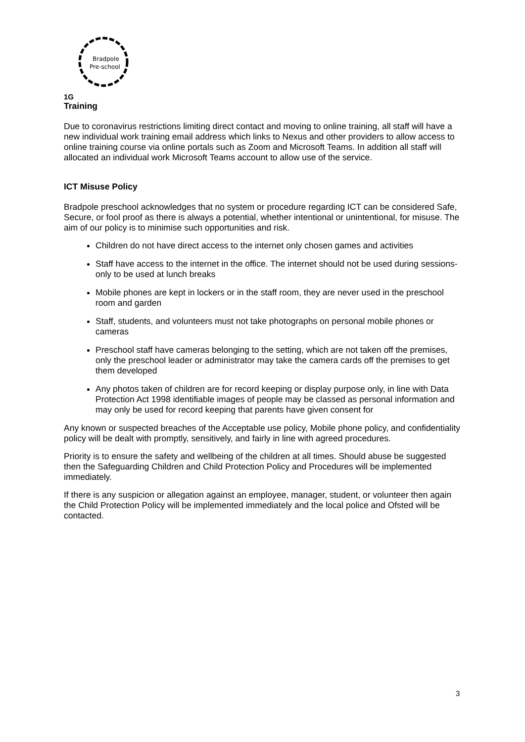Bradpole
Pre-school
1G
Training
Due to coronavirus restrictions limiting direct contact and moving to online training, all staff will have a new individual work training email address which links to Nexus and other providers to allow access to online training course via online portals such as Zoom and Microsoft Teams. In addition all staff will allocated an individual work Microsoft Teams account to allow use of the service.
ICT Misuse Policy
Bradpole preschool acknowledges that no system or procedure regarding ICT can be considered Safe, Secure, or fool proof as there is always a potential, whether intentional or unintentional, for misuse. The aim of our policy is to minimise such opportunities and risk.
Children do not have direct access to the internet only chosen games and activities
Staff have access to the internet in the office. The internet should not be used during sessions- only to be used at lunch breaks
Mobile phones are kept in lockers or in the staff room, they are never used in the preschool room and garden
Staff, students, and volunteers must not take photographs on personal mobile phones or cameras
Preschool staff have cameras belonging to the setting, which are not taken off the premises, only the preschool leader or administrator may take the camera cards off the premises to get them developed
Any photos taken of children are for record keeping or display purpose only, in line with Data Protection Act 1998 identifiable images of people may be classed as personal information and may only be used for record keeping that parents have given consent for
Any known or suspected breaches of the Acceptable use policy, Mobile phone policy, and confidentiality policy will be dealt with promptly, sensitively, and fairly in line with agreed procedures.
Priority is to ensure the safety and wellbeing of the children at all times. Should abuse be suggested then the Safeguarding Children and Child Protection Policy and Procedures will be implemented immediately.
If there is any suspicion or allegation against an employee, manager, student, or volunteer then again the Child Protection Policy will be implemented immediately and the local police and Ofsted will be contacted.
3